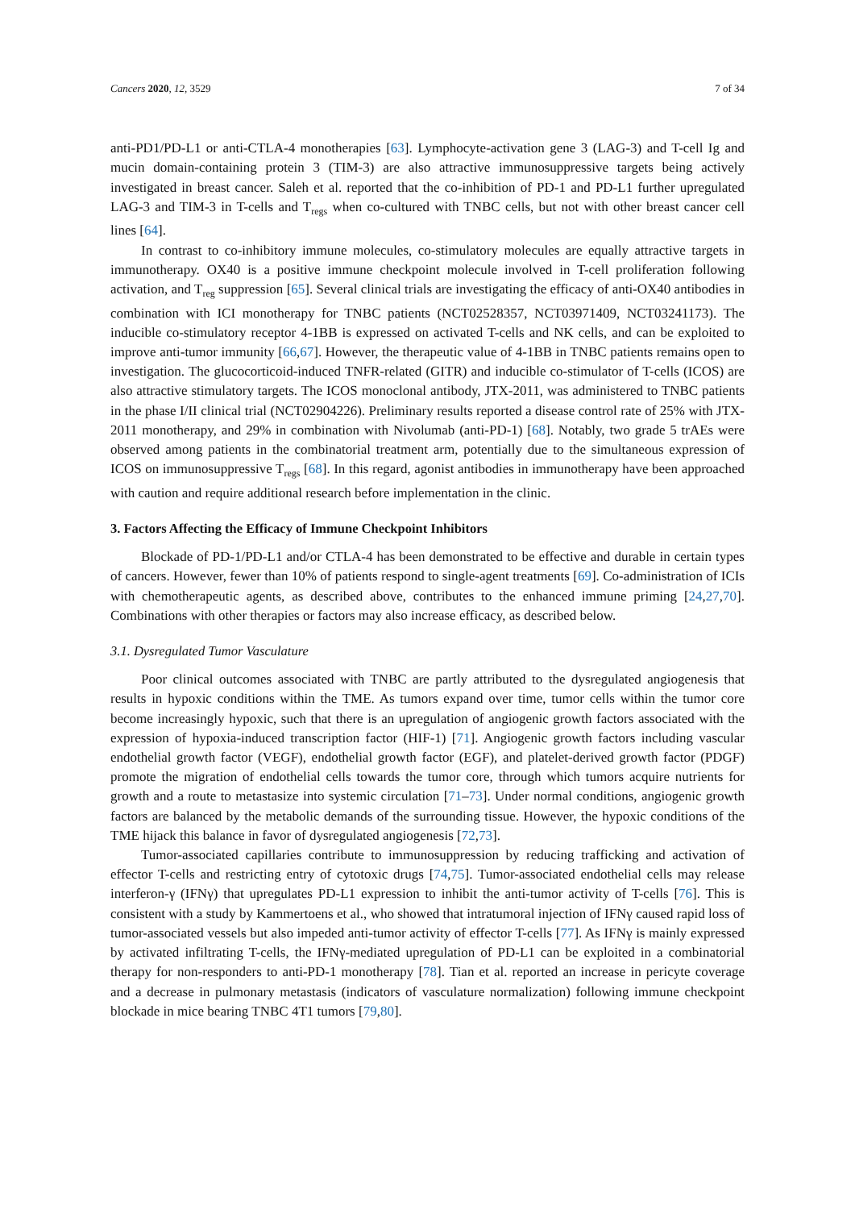Cancers 2020, 12, 3529 7 of 34
anti-PD1/PD-L1 or anti-CTLA-4 monotherapies [63]. Lymphocyte-activation gene 3 (LAG-3) and T-cell Ig and mucin domain-containing protein 3 (TIM-3) are also attractive immunosuppressive targets being actively investigated in breast cancer. Saleh et al. reported that the co-inhibition of PD-1 and PD-L1 further upregulated LAG-3 and TIM-3 in T-cells and T<sub>regs</sub> when co-cultured with TNBC cells, but not with other breast cancer cell lines [64].
In contrast to co-inhibitory immune molecules, co-stimulatory molecules are equally attractive targets in immunotherapy. OX40 is a positive immune checkpoint molecule involved in T-cell proliferation following activation, and T<sub>reg</sub> suppression [65]. Several clinical trials are investigating the efficacy of anti-OX40 antibodies in combination with ICI monotherapy for TNBC patients (NCT02528357, NCT03971409, NCT03241173). The inducible co-stimulatory receptor 4-1BB is expressed on activated T-cells and NK cells, and can be exploited to improve anti-tumor immunity [66,67]. However, the therapeutic value of 4-1BB in TNBC patients remains open to investigation. The glucocorticoid-induced TNFR-related (GITR) and inducible co-stimulator of T-cells (ICOS) are also attractive stimulatory targets. The ICOS monoclonal antibody, JTX-2011, was administered to TNBC patients in the phase I/II clinical trial (NCT02904226). Preliminary results reported a disease control rate of 25% with JTX-2011 monotherapy, and 29% in combination with Nivolumab (anti-PD-1) [68]. Notably, two grade 5 trAEs were observed among patients in the combinatorial treatment arm, potentially due to the simultaneous expression of ICOS on immunosuppressive T<sub>regs</sub> [68]. In this regard, agonist antibodies in immunotherapy have been approached with caution and require additional research before implementation in the clinic.
3. Factors Affecting the Efficacy of Immune Checkpoint Inhibitors
Blockade of PD-1/PD-L1 and/or CTLA-4 has been demonstrated to be effective and durable in certain types of cancers. However, fewer than 10% of patients respond to single-agent treatments [69]. Co-administration of ICIs with chemotherapeutic agents, as described above, contributes to the enhanced immune priming [24,27,70]. Combinations with other therapies or factors may also increase efficacy, as described below.
3.1. Dysregulated Tumor Vasculature
Poor clinical outcomes associated with TNBC are partly attributed to the dysregulated angiogenesis that results in hypoxic conditions within the TME. As tumors expand over time, tumor cells within the tumor core become increasingly hypoxic, such that there is an upregulation of angiogenic growth factors associated with the expression of hypoxia-induced transcription factor (HIF-1) [71]. Angiogenic growth factors including vascular endothelial growth factor (VEGF), endothelial growth factor (EGF), and platelet-derived growth factor (PDGF) promote the migration of endothelial cells towards the tumor core, through which tumors acquire nutrients for growth and a route to metastasize into systemic circulation [71–73]. Under normal conditions, angiogenic growth factors are balanced by the metabolic demands of the surrounding tissue. However, the hypoxic conditions of the TME hijack this balance in favor of dysregulated angiogenesis [72,73].
Tumor-associated capillaries contribute to immunosuppression by reducing trafficking and activation of effector T-cells and restricting entry of cytotoxic drugs [74,75]. Tumor-associated endothelial cells may release interferon-γ (IFNγ) that upregulates PD-L1 expression to inhibit the anti-tumor activity of T-cells [76]. This is consistent with a study by Kammertoens et al., who showed that intratumoral injection of IFNγ caused rapid loss of tumor-associated vessels but also impeded anti-tumor activity of effector T-cells [77]. As IFNγ is mainly expressed by activated infiltrating T-cells, the IFNγ-mediated upregulation of PD-L1 can be exploited in a combinatorial therapy for non-responders to anti-PD-1 monotherapy [78]. Tian et al. reported an increase in pericyte coverage and a decrease in pulmonary metastasis (indicators of vasculature normalization) following immune checkpoint blockade in mice bearing TNBC 4T1 tumors [79,80].